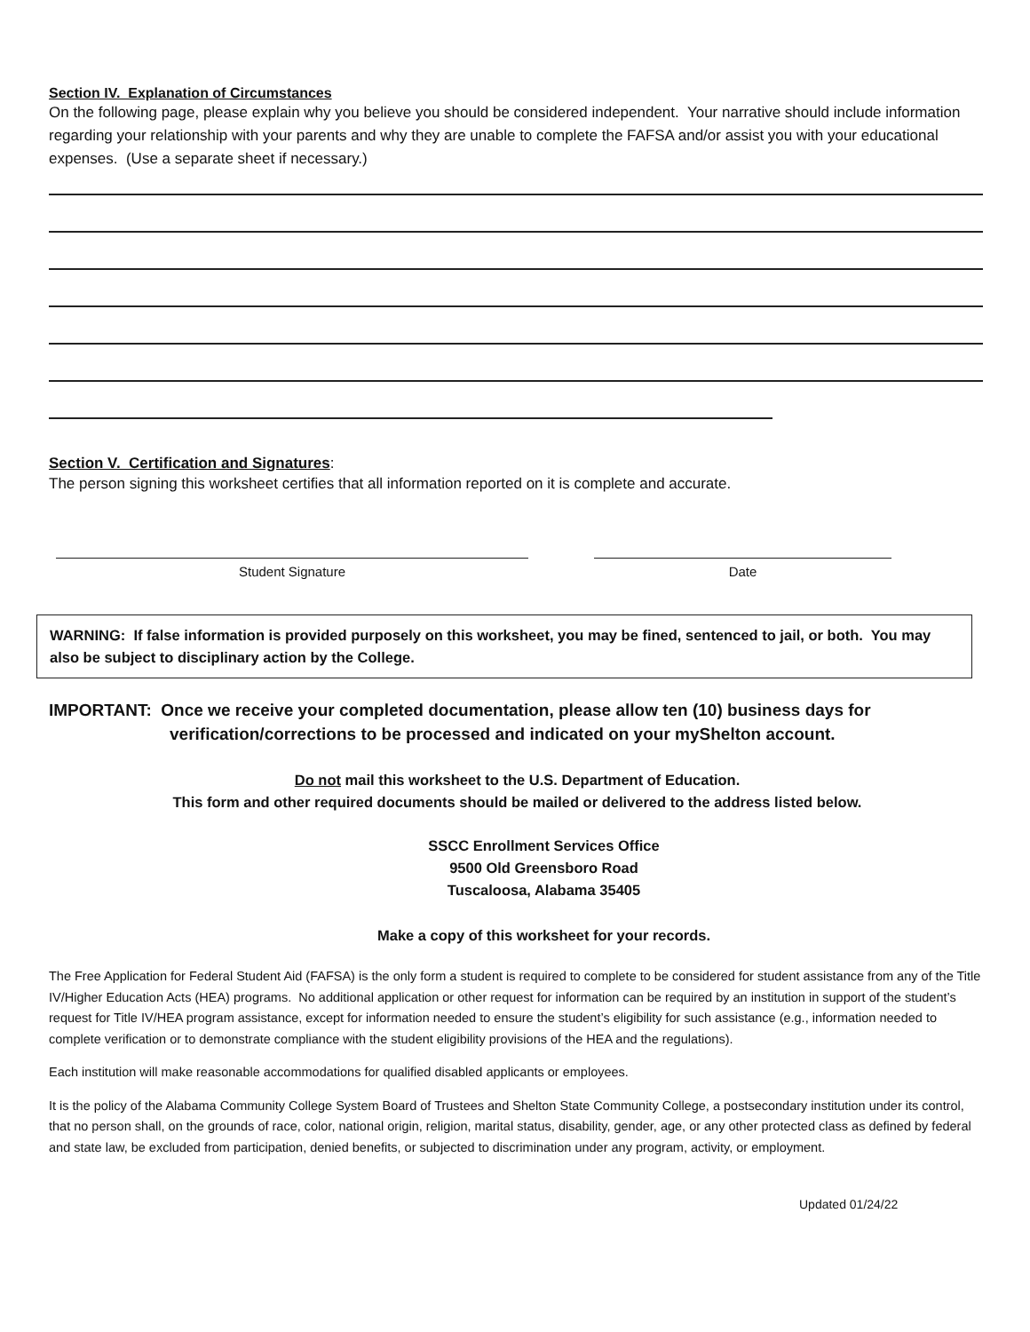Section IV. Explanation of Circumstances
On the following page, please explain why you believe you should be considered independent. Your narrative should include information regarding your relationship with your parents and why they are unable to complete the FAFSA and/or assist you with your educational expenses. (Use a separate sheet if necessary.)
Section V. Certification and Signatures:
The person signing this worksheet certifies that all information reported on it is complete and accurate.
Student Signature Date
WARNING: If false information is provided purposely on this worksheet, you may be fined, sentenced to jail, or both. You may also be subject to disciplinary action by the College.
IMPORTANT: Once we receive your completed documentation, please allow ten (10) business days for
verification/corrections to be processed and indicated on your myShelton account.
Do not mail this worksheet to the U.S. Department of Education.
This form and other required documents should be mailed or delivered to the address listed below.
SSCC Enrollment Services Office
9500 Old Greensboro Road
Tuscaloosa, Alabama 35405
Make a copy of this worksheet for your records.
The Free Application for Federal Student Aid (FAFSA) is the only form a student is required to complete to be considered for student assistance from any of the Title IV/Higher Education Acts (HEA) programs. No additional application or other request for information can be required by an institution in support of the student’s request for Title IV/HEA program assistance, except for information needed to ensure the student’s eligibility for such assistance (e.g., information needed to complete verification or to demonstrate compliance with the student eligibility provisions of the HEA and the regulations).
Each institution will make reasonable accommodations for qualified disabled applicants or employees.
It is the policy of the Alabama Community College System Board of Trustees and Shelton State Community College, a postsecondary institution under its control, that no person shall, on the grounds of race, color, national origin, religion, marital status, disability, gender, age, or any other protected class as defined by federal and state law, be excluded from participation, denied benefits, or subjected to discrimination under any program, activity, or employment.
Updated 01/24/22